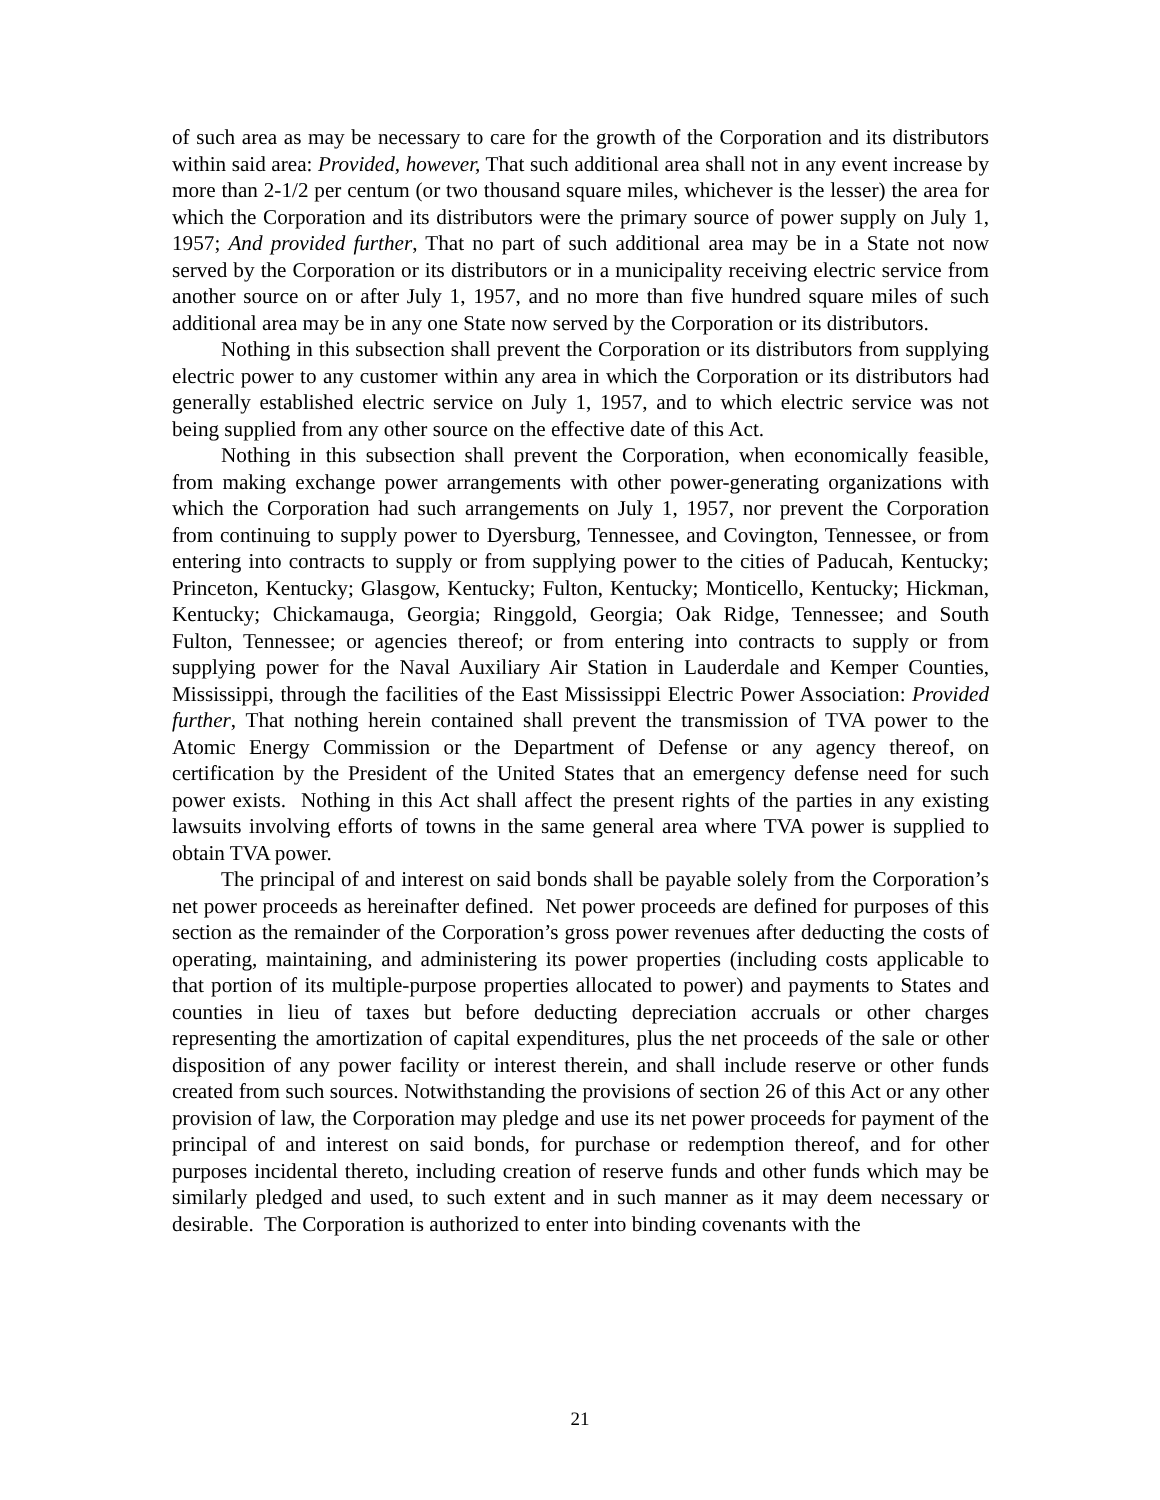of such area as may be necessary to care for the growth of the Corporation and its distributors within said area: Provided, however, That such additional area shall not in any event increase by more than 2-1/2 per centum (or two thousand square miles, whichever is the lesser) the area for which the Corporation and its distributors were the primary source of power supply on July 1, 1957; And provided further, That no part of such additional area may be in a State not now served by the Corporation or its distributors or in a municipality receiving electric service from another source on or after July 1, 1957, and no more than five hundred square miles of such additional area may be in any one State now served by the Corporation or its distributors.
Nothing in this subsection shall prevent the Corporation or its distributors from supplying electric power to any customer within any area in which the Corporation or its distributors had generally established electric service on July 1, 1957, and to which electric service was not being supplied from any other source on the effective date of this Act.
Nothing in this subsection shall prevent the Corporation, when economically feasible, from making exchange power arrangements with other power-generating organizations with which the Corporation had such arrangements on July 1, 1957, nor prevent the Corporation from continuing to supply power to Dyersburg, Tennessee, and Covington, Tennessee, or from entering into contracts to supply or from supplying power to the cities of Paducah, Kentucky; Princeton, Kentucky; Glasgow, Kentucky; Fulton, Kentucky; Monticello, Kentucky; Hickman, Kentucky; Chickamauga, Georgia; Ringgold, Georgia; Oak Ridge, Tennessee; and South Fulton, Tennessee; or agencies thereof; or from entering into contracts to supply or from supplying power for the Naval Auxiliary Air Station in Lauderdale and Kemper Counties, Mississippi, through the facilities of the East Mississippi Electric Power Association: Provided further, That nothing herein contained shall prevent the transmission of TVA power to the Atomic Energy Commission or the Department of Defense or any agency thereof, on certification by the President of the United States that an emergency defense need for such power exists. Nothing in this Act shall affect the present rights of the parties in any existing lawsuits involving efforts of towns in the same general area where TVA power is supplied to obtain TVA power.
The principal of and interest on said bonds shall be payable solely from the Corporation’s net power proceeds as hereinafter defined. Net power proceeds are defined for purposes of this section as the remainder of the Corporation’s gross power revenues after deducting the costs of operating, maintaining, and administering its power properties (including costs applicable to that portion of its multiple-purpose properties allocated to power) and payments to States and counties in lieu of taxes but before deducting depreciation accruals or other charges representing the amortization of capital expenditures, plus the net proceeds of the sale or other disposition of any power facility or interest therein, and shall include reserve or other funds created from such sources. Notwithstanding the provisions of section 26 of this Act or any other provision of law, the Corporation may pledge and use its net power proceeds for payment of the principal of and interest on said bonds, for purchase or redemption thereof, and for other purposes incidental thereto, including creation of reserve funds and other funds which may be similarly pledged and used, to such extent and in such manner as it may deem necessary or desirable. The Corporation is authorized to enter into binding covenants with the
21